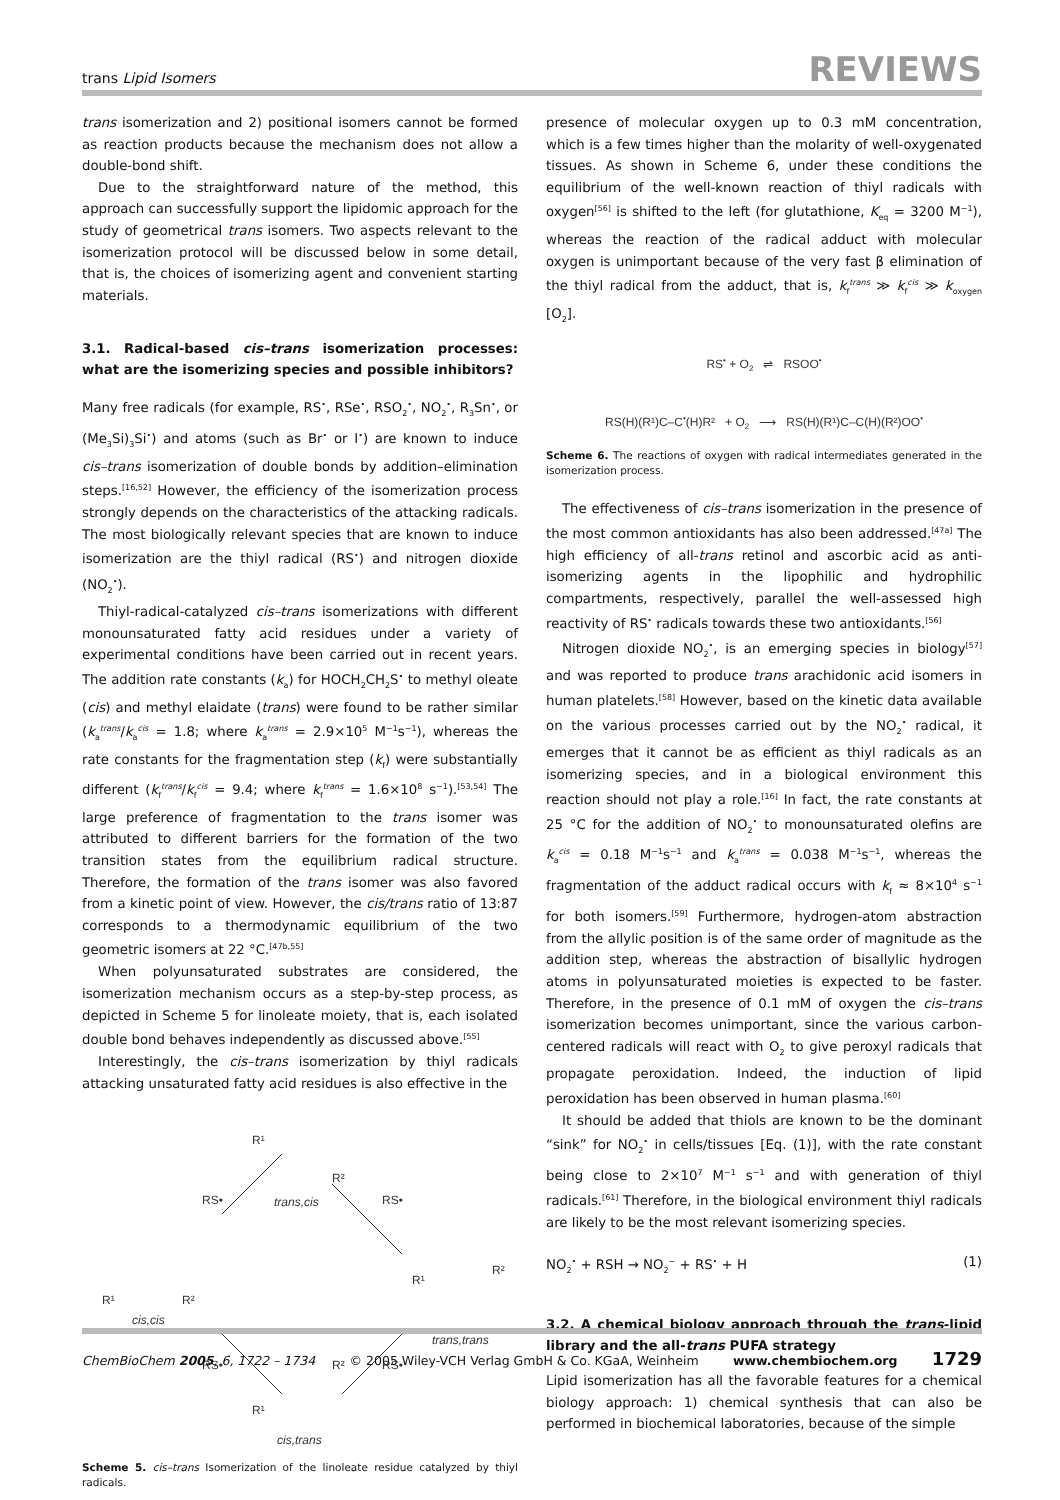trans Lipid Isomers REVIEWS
trans isomerization and 2) positional isomers cannot be formed as reaction products because the mechanism does not allow a double-bond shift.
Due to the straightforward nature of the method, this approach can successfully support the lipidomic approach for the study of geometrical trans isomers. Two aspects relevant to the isomerization protocol will be discussed below in some detail, that is, the choices of isomerizing agent and convenient starting materials.
3.1. Radical-based cis–trans isomerization processes: what are the isomerizing species and possible inhibitors?
Many free radicals (for example, RS<sup>•</sup>, RSe<sup>•</sup>, RSO<sub>2</sub><sup>•</sup>, NO<sub>2</sub><sup>•</sup>, R<sub>3</sub>Sn<sup>•</sup>, or (Me<sub>3</sub>Si)<sub>3</sub>Si<sup>•</sup>) and atoms (such as Br<sup>•</sup> or I<sup>•</sup>) are known to induce cis–trans isomerization of double bonds by addition–elimination steps.<sup>[16,52]</sup> However, the efficiency of the isomerization process strongly depends on the characteristics of the attacking radicals. The most biologically relevant species that are known to induce isomerization are the thiyl radical (RS<sup>•</sup>) and nitrogen dioxide (NO<sub>2</sub><sup>•</sup>).
Thiyl-radical-catalyzed cis–trans isomerizations with different monounsaturated fatty acid residues under a variety of experimental conditions have been carried out in recent years. The addition rate constants (k<sub>a</sub>) for HOCH<sub>2</sub>CH<sub>2</sub>S<sup>•</sup> to methyl oleate (cis) and methyl elaidate (trans) were found to be rather similar (k<sub>a</sub><sup>trans</sup>/k<sub>a</sub><sup>cis</sup> = 1.8; where k<sub>a</sub><sup>trans</sup> = 2.9×10<sup>5</sup> M<sup>−1</sup>s<sup>−1</sup>), whereas the rate constants for the fragmentation step (k<sub>f</sub>) were substantially different (k<sub>f</sub><sup>trans</sup>/k<sub>f</sub><sup>cis</sup> = 9.4; where k<sub>f</sub><sup>trans</sup> = 1.6×10<sup>8</sup> s<sup>−1</sup>).<sup>[53,54]</sup> The large preference of fragmentation to the trans isomer was attributed to different barriers for the formation of the two transition states from the equilibrium radical structure. Therefore, the formation of the trans isomer was also favored from a kinetic point of view. However, the cis/trans ratio of 13:87 corresponds to a thermodynamic equilibrium of the two geometric isomers at 22 °C.<sup>[47b,55]</sup>
When polyunsaturated substrates are considered, the isomerization mechanism occurs as a step-by-step process, as depicted in Scheme 5 for linoleate moiety, that is, each isolated double bond behaves independently as discussed above.<sup>[55]</sup>
Interestingly, the cis–trans isomerization by thiyl radicals attacking unsaturated fatty acid residues is also effective in the
R¹
R²
trans,cis
RS•
RS•
R¹
R²
cis,cis
R¹
R²
trans,trans
RS•
RS•
R²
R¹
cis,trans
Scheme 5. cis–trans Isomerization of the linoleate residue catalyzed by thiyl radicals.
presence of molecular oxygen up to 0.3 mM concentration, which is a few times higher than the molarity of well-oxygenated tissues. As shown in Scheme 6, under these conditions the equilibrium of the well-known reaction of thiyl radicals with oxygen<sup>[56]</sup> is shifted to the left (for glutathione, K<sub>eq</sub> = 3200 M<sup>−1</sup>), whereas the reaction of the radical adduct with molecular oxygen is unimportant because of the very fast β elimination of the thiyl radical from the adduct, that is, k<sub>f</sub><sup>trans</sup> ≫ k<sub>f</sub><sup>cis</sup> ≫ k<sub>oxygen</sub> [O<sub>2</sub>].
RS<sup>•</sup> + O<sub>2</sub> ⇌ RSOO<sup>•</sup>
RS(H)(R¹)C–C<sup>•</sup>(H)R² + O<sub>2</sub> ⟶ RS(H)(R¹)C–C(H)(R²)OO<sup>•</sup>
Scheme 6. The reactions of oxygen with radical intermediates generated in the isomerization process.
The effectiveness of cis–trans isomerization in the presence of the most common antioxidants has also been addressed.<sup>[47a]</sup> The high efficiency of all-trans retinol and ascorbic acid as anti-isomerizing agents in the lipophilic and hydrophilic compartments, respectively, parallel the well-assessed high reactivity of RS<sup>•</sup> radicals towards these two antioxidants.<sup>[56]</sup>
Nitrogen dioxide NO<sub>2</sub><sup>•</sup>, is an emerging species in biology<sup>[57]</sup> and was reported to produce trans arachidonic acid isomers in human platelets.<sup>[58]</sup> However, based on the kinetic data available on the various processes carried out by the NO<sub>2</sub><sup>•</sup> radical, it emerges that it cannot be as efficient as thiyl radicals as an isomerizing species, and in a biological environment this reaction should not play a role.<sup>[16]</sup> In fact, the rate constants at 25 °C for the addition of NO<sub>2</sub><sup>•</sup> to monounsaturated olefins are k<sub>a</sub><sup>cis</sup> = 0.18 M<sup>−1</sup>s<sup>−1</sup> and k<sub>a</sub><sup>trans</sup> = 0.038 M<sup>−1</sup>s<sup>−1</sup>, whereas the fragmentation of the adduct radical occurs with k<sub>f</sub> ≈ 8×10<sup>4</sup> s<sup>−1</sup> for both isomers.<sup>[59]</sup> Furthermore, hydrogen-atom abstraction from the allylic position is of the same order of magnitude as the addition step, whereas the abstraction of bisallylic hydrogen atoms in polyunsaturated moieties is expected to be faster. Therefore, in the presence of 0.1 mM of oxygen the cis–trans isomerization becomes unimportant, since the various carbon-centered radicals will react with O<sub>2</sub> to give peroxyl radicals that propagate peroxidation. Indeed, the induction of lipid peroxidation has been observed in human plasma.<sup>[60]</sup>
It should be added that thiols are known to be the dominant “sink” for NO<sub>2</sub><sup>•</sup> in cells/tissues [Eq. (1)], with the rate constant being close to 2×10<sup>7</sup> M<sup>−1</sup> s<sup>−1</sup> and with generation of thiyl radicals.<sup>[61]</sup> Therefore, in the biological environment thiyl radicals are likely to be the most relevant isomerizing species.
NO<sub>2</sub><sup>•</sup> + RSH → NO<sub>2</sub><sup>−</sup> + RS<sup>•</sup> + H (1)
3.2. A chemical biology approach through the trans-lipid library and the all-trans PUFA strategy
Lipid isomerization has all the favorable features for a chemical biology approach: 1) chemical synthesis that can also be performed in biochemical laboratories, because of the simple
ChemBioChem 2005, 6, 1722 – 1734 © 2005 Wiley-VCH Verlag GmbH & Co. KGaA, Weinheim www.chembiochem.org 1729